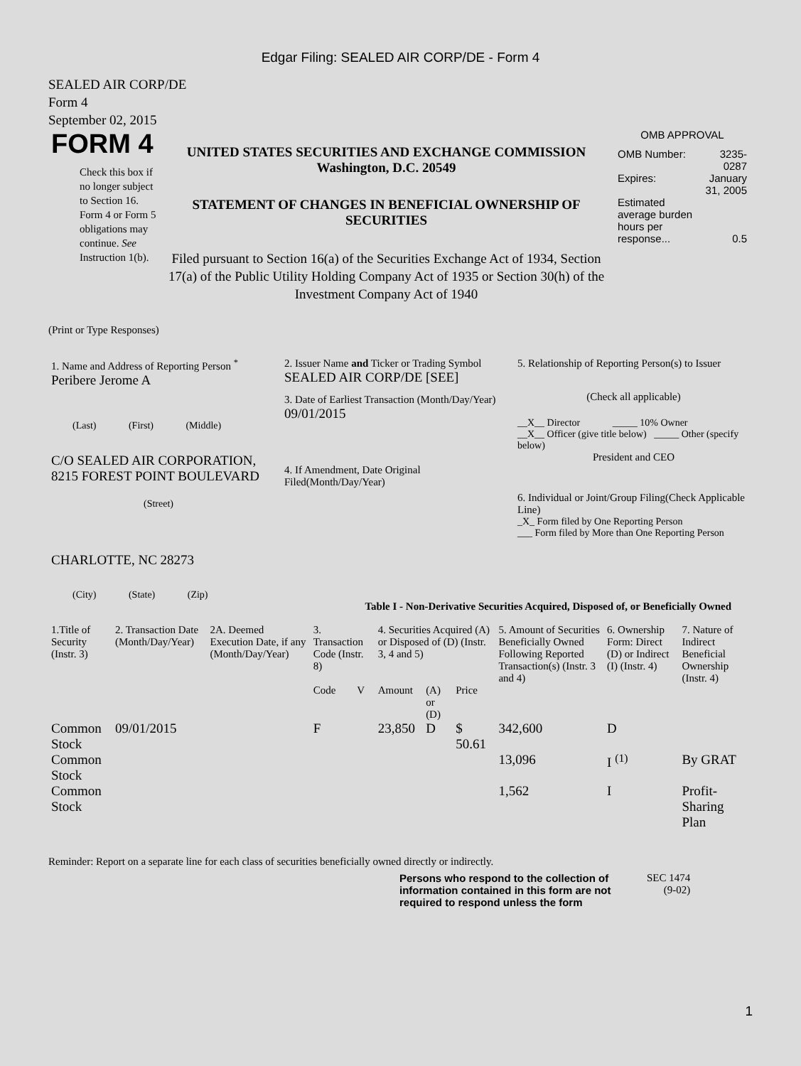Edgar Filing: SEALED AIR CORP/DE - Form 4
SEALED AIR CORP/DE
Form 4
September 02, 2015
| FORM 4 Check this box if no longer subject to Section 16. Form 4 or Form 5 obligations may continue. See Instruction 1(b). | UNITED STATES SECURITIES AND EXCHANGE COMMISSION Washington, D.C. 20549 STATEMENT OF CHANGES IN BENEFICIAL OWNERSHIP OF SECURITIES Filed pursuant to Section 16(a) of the Securities Exchange Act of 1934, Section 17(a) of the Public Utility Holding Company Act of 1935 or Section 30(h) of the Investment Company Act of 1940 | OMB APPROVAL / OMB Number: / 3235-0287 / / Expires: / January 31, 2005 / / Estimated average burden hours per response... / 0.5 / |
(Print or Type Responses)
| 1. Name and Address of Reporting Person <sup>*</sup> Peribere Jerome A (Last) (First) (Middle) C/O SEALED AIR CORPORATION, 8215 FOREST POINT BOULEVARD (Street) CHARLOTTE, NC 28273 (City) (State) (Zip) | 2. Issuer Name and Ticker or Trading Symbol SEALED AIR CORP/DE [SEE] 3. Date of Earliest Transaction (Month/Day/Year) 09/01/2015 4. If Amendment, Date Original Filed(Month/Day/Year) | 5. Relationship of Reporting Person(s) to Issuer (Check all applicable) __X__ Director _____ 10% Owner __X__ Officer (give title below) _____ Other (specify below) President and CEO 6. Individual or Joint/Group Filing(Check Applicable Line) _X_ Form filed by One Reporting Person ___ Form filed by More than One Reporting Person |
Table I - Non-Derivative Securities Acquired, Disposed of, or Beneficially Owned
| 1.Title of Security (Instr. 3) | 2. Transaction Date (Month/Day/Year) | 2A. Deemed Execution Date, if any (Month/Day/Year) | 3. Transaction Code (Instr. 8) | | 4. Securities Acquired (A) or Disposed of (D) (Instr. 3, 4 and 5) | | | 5. Amount of Securities Beneficially Owned Following Reported Transaction(s) (Instr. 3 and 4) | 6. Ownership Form: Direct (D) or Indirect (I) (Instr. 4) | 7. Nature of Indirect Beneficial Ownership (Instr. 4) |
| --- | --- | --- | --- | --- | --- | --- | --- | --- | --- | --- |
| | | | Code | V | Amount | (A) or (D) | Price | | | |
| Common Stock | 09/01/2015 | | F | | 23,850 | D | $ 50.61 | 342,600 | D | |
| Common Stock | | | | | | | | 13,096 | I <sup>(1)</sup> | By GRAT |
| Common Stock | | | | | | | | 1,562 | I | Profit-Sharing Plan |
Reminder: Report on a separate line for each class of securities beneficially owned directly or indirectly.
| Persons who respond to the collection of information contained in this form are not required to respond unless the form | SEC 1474 (9-02) |
1